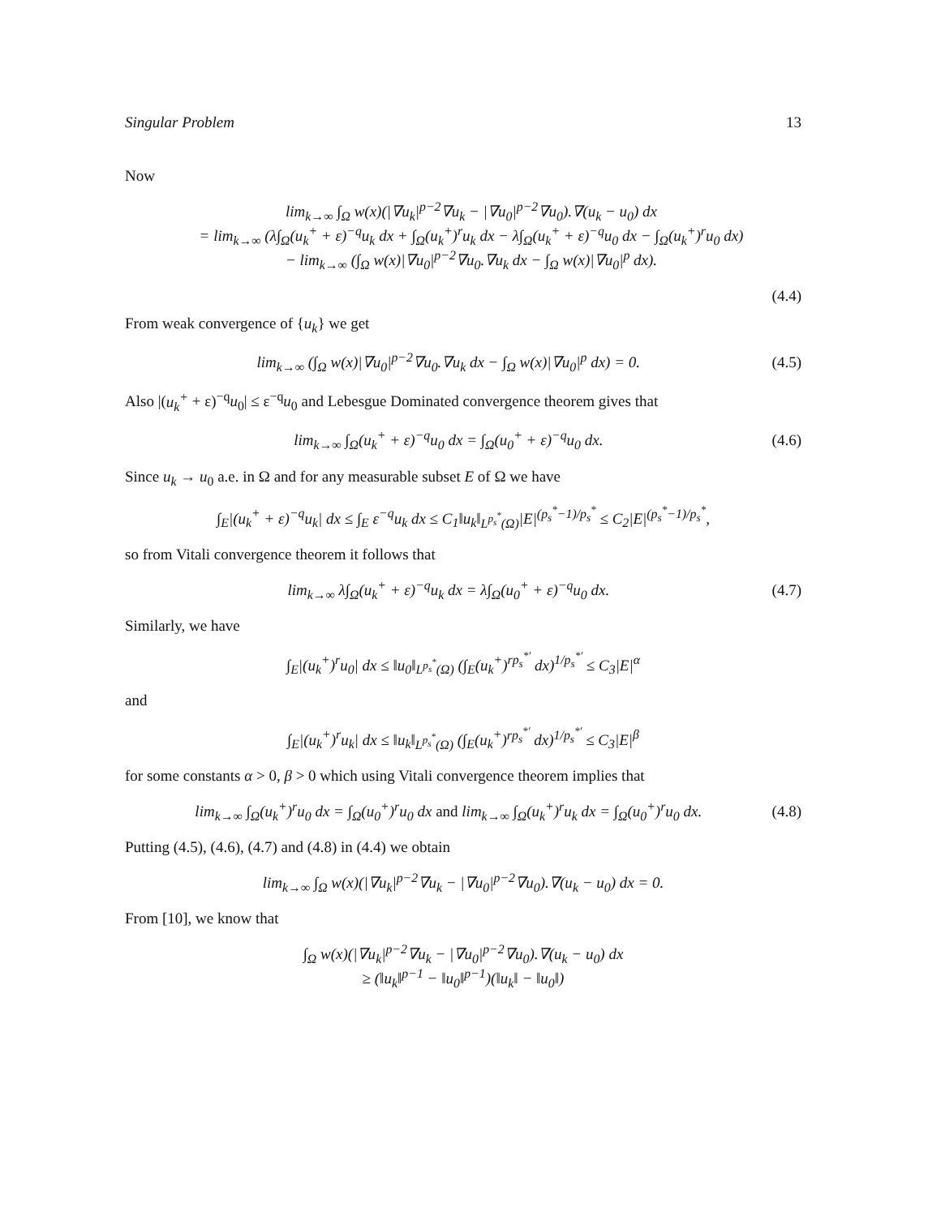Singular Problem 13
Now
lim<sub>k→∞</sub> ∫<sub>Ω</sub> w(x)(|∇u<sub>k</sub>|<sup>p−2</sup>∇u<sub>k</sub> − |∇u<sub>0</sub>|<sup>p−2</sup>∇u<sub>0</sub>).∇(u<sub>k</sub> − u<sub>0</sub>) dx
= lim<sub>k→∞</sub> (λ∫<sub>Ω</sub>(u<sub>k</sub><sup>+</sup> + ε)<sup>−q</sup>u<sub>k</sub> dx + ∫<sub>Ω</sub>(u<sub>k</sub><sup>+</sup>)<sup>r</sup>u<sub>k</sub> dx − λ∫<sub>Ω</sub>(u<sub>k</sub><sup>+</sup> + ε)<sup>−q</sup>u<sub>0</sub> dx − ∫<sub>Ω</sub>(u<sub>k</sub><sup>+</sup>)<sup>r</sup>u<sub>0</sub> dx)
− lim<sub>k→∞</sub> (∫<sub>Ω</sub> w(x)|∇u<sub>0</sub>|<sup>p−2</sup>∇u<sub>0</sub>.∇u<sub>k</sub> dx − ∫<sub>Ω</sub> w(x)|∇u<sub>0</sub>|<sup>p</sup> dx).
(4.4)
From weak convergence of {u<sub>k</sub>} we get
lim<sub>k→∞</sub> (∫<sub>Ω</sub> w(x)|∇u<sub>0</sub>|<sup>p−2</sup>∇u<sub>0</sub>.∇u<sub>k</sub> dx − ∫<sub>Ω</sub> w(x)|∇u<sub>0</sub>|<sup>p</sup> dx) = 0.
(4.5)
Also |(u<sub>k</sub><sup>+</sup> + ε)<sup>−q</sup>u<sub>0</sub>| ≤ ε<sup>−q</sup>u<sub>0</sub> and Lebesgue Dominated convergence theorem gives that
lim<sub>k→∞</sub> ∫<sub>Ω</sub>(u<sub>k</sub><sup>+</sup> + ε)<sup>−q</sup>u<sub>0</sub> dx = ∫<sub>Ω</sub>(u<sub>0</sub><sup>+</sup> + ε)<sup>−q</sup>u<sub>0</sub> dx.
(4.6)
Since u<sub>k</sub> → u<sub>0</sub> a.e. in Ω and for any measurable subset E of Ω we have
∫<sub>E</sub>|(u<sub>k</sub><sup>+</sup> + ε)<sup>−q</sup>u<sub>k</sub>| dx ≤ ∫<sub>E</sub> ε<sup>−q</sup>u<sub>k</sub> dx ≤ C<sub>1</sub>‖u<sub>k</sub>‖<sub>L<sup>p<sub>s</sub><sup>*</sup></sup>(Ω)</sub>|E|<sup>(p<sub>s</sub><sup>*</sup>−1)/p<sub>s</sub><sup>*</sup></sup> ≤ C<sub>2</sub>|E|<sup>(p<sub>s</sub><sup>*</sup>−1)/p<sub>s</sub><sup>*</sup></sup>,
so from Vitali convergence theorem it follows that
lim<sub>k→∞</sub> λ∫<sub>Ω</sub>(u<sub>k</sub><sup>+</sup> + ε)<sup>−q</sup>u<sub>k</sub> dx = λ∫<sub>Ω</sub>(u<sub>0</sub><sup>+</sup> + ε)<sup>−q</sup>u<sub>0</sub> dx.
(4.7)
Similarly, we have
∫<sub>E</sub>|(u<sub>k</sub><sup>+</sup>)<sup>r</sup>u<sub>0</sub>| dx ≤ ‖u<sub>0</sub>‖<sub>L<sup>p<sub>s</sub><sup>*</sup></sup>(Ω)</sub> (∫<sub>E</sub>(u<sub>k</sub><sup>+</sup>)<sup>rp<sub>s</sub><sup>*′</sup></sup> dx)<sup>1/p<sub>s</sub><sup>*′</sup></sup> ≤ C<sub>3</sub>|E|<sup>α</sup>
and
∫<sub>E</sub>|(u<sub>k</sub><sup>+</sup>)<sup>r</sup>u<sub>k</sub>| dx ≤ ‖u<sub>k</sub>‖<sub>L<sup>p<sub>s</sub><sup>*</sup></sup>(Ω)</sub> (∫<sub>E</sub>(u<sub>k</sub><sup>+</sup>)<sup>rp<sub>s</sub><sup>*′</sup></sup> dx)<sup>1/p<sub>s</sub><sup>*′</sup></sup> ≤ C<sub>3</sub>|E|<sup>β</sup>
for some constants α > 0, β > 0 which using Vitali convergence theorem implies that
lim<sub>k→∞</sub> ∫<sub>Ω</sub>(u<sub>k</sub><sup>+</sup>)<sup>r</sup>u<sub>0</sub> dx = ∫<sub>Ω</sub>(u<sub>0</sub><sup>+</sup>)<sup>r</sup>u<sub>0</sub> dx and lim<sub>k→∞</sub> ∫<sub>Ω</sub>(u<sub>k</sub><sup>+</sup>)<sup>r</sup>u<sub>k</sub> dx = ∫<sub>Ω</sub>(u<sub>0</sub><sup>+</sup>)<sup>r</sup>u<sub>0</sub> dx.
(4.8)
Putting (4.5), (4.6), (4.7) and (4.8) in (4.4) we obtain
lim<sub>k→∞</sub> ∫<sub>Ω</sub> w(x)(|∇u<sub>k</sub>|<sup>p−2</sup>∇u<sub>k</sub> − |∇u<sub>0</sub>|<sup>p−2</sup>∇u<sub>0</sub>).∇(u<sub>k</sub> − u<sub>0</sub>) dx = 0.
From [10], we know that
∫<sub>Ω</sub> w(x)(|∇u<sub>k</sub>|<sup>p−2</sup>∇u<sub>k</sub> − |∇u<sub>0</sub>|<sup>p−2</sup>∇u<sub>0</sub>).∇(u<sub>k</sub> − u<sub>0</sub>) dx
≥ (‖u<sub>k</sub>‖<sup>p−1</sup> − ‖u<sub>0</sub>‖<sup>p−1</sup>)(‖u<sub>k</sub>‖ − ‖u<sub>0</sub>‖)